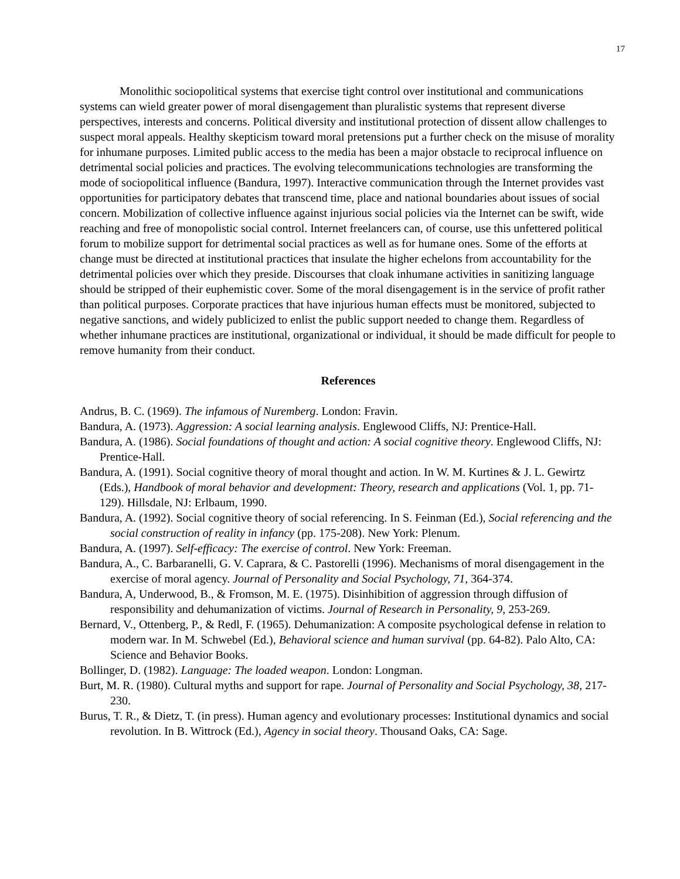17
Monolithic sociopolitical systems that exercise tight control over institutional and communications systems can wield greater power of moral disengagement than pluralistic systems that represent diverse perspectives, interests and concerns. Political diversity and institutional protection of dissent allow challenges to suspect moral appeals. Healthy skepticism toward moral pretensions put a further check on the misuse of morality for inhumane purposes. Limited public access to the media has been a major obstacle to reciprocal influence on detrimental social policies and practices. The evolving telecommunications technologies are transforming the mode of sociopolitical influence (Bandura, 1997). Interactive communication through the Internet provides vast opportunities for participatory debates that transcend time, place and national boundaries about issues of social concern. Mobilization of collective influence against injurious social policies via the Internet can be swift, wide reaching and free of monopolistic social control. Internet freelancers can, of course, use this unfettered political forum to mobilize support for detrimental social practices as well as for humane ones. Some of the efforts at change must be directed at institutional practices that insulate the higher echelons from accountability for the detrimental policies over which they preside. Discourses that cloak inhumane activities in sanitizing language should be stripped of their euphemistic cover. Some of the moral disengagement is in the service of profit rather than political purposes. Corporate practices that have injurious human effects must be monitored, subjected to negative sanctions, and widely publicized to enlist the public support needed to change them. Regardless of whether inhumane practices are institutional, organizational or individual, it should be made difficult for people to remove humanity from their conduct.
References
Andrus, B. C. (1969). The infamous of Nuremberg. London: Fravin.
Bandura, A. (1973). Aggression: A social learning analysis. Englewood Cliffs, NJ: Prentice-Hall.
Bandura, A. (1986). Social foundations of thought and action: A social cognitive theory. Englewood Cliffs, NJ: Prentice-Hall.
Bandura, A. (1991). Social cognitive theory of moral thought and action. In W. M. Kurtines & J. L. Gewirtz (Eds.), Handbook of moral behavior and development: Theory, research and applications (Vol. 1, pp. 71-129). Hillsdale, NJ: Erlbaum, 1990.
Bandura, A. (1992). Social cognitive theory of social referencing. In S. Feinman (Ed.), Social referencing and the social construction of reality in infancy (pp. 175-208). New York: Plenum.
Bandura, A. (1997). Self-efficacy: The exercise of control. New York: Freeman.
Bandura, A., C. Barbaranelli, G. V. Caprara, & C. Pastorelli (1996). Mechanisms of moral disengagement in the exercise of moral agency. Journal of Personality and Social Psychology, 71, 364-374.
Bandura, A, Underwood, B., & Fromson, M. E. (1975). Disinhibition of aggression through diffusion of responsibility and dehumanization of victims. Journal of Research in Personality, 9, 253-269.
Bernard, V., Ottenberg, P., & Redl, F. (1965). Dehumanization: A composite psychological defense in relation to modern war. In M. Schwebel (Ed.), Behavioral science and human survival (pp. 64-82). Palo Alto, CA: Science and Behavior Books.
Bollinger, D. (1982). Language: The loaded weapon. London: Longman.
Burt, M. R. (1980). Cultural myths and support for rape. Journal of Personality and Social Psychology, 38, 217-230.
Burus, T. R., & Dietz, T. (in press). Human agency and evolutionary processes: Institutional dynamics and social revolution. In B. Wittrock (Ed.), Agency in social theory. Thousand Oaks, CA: Sage.